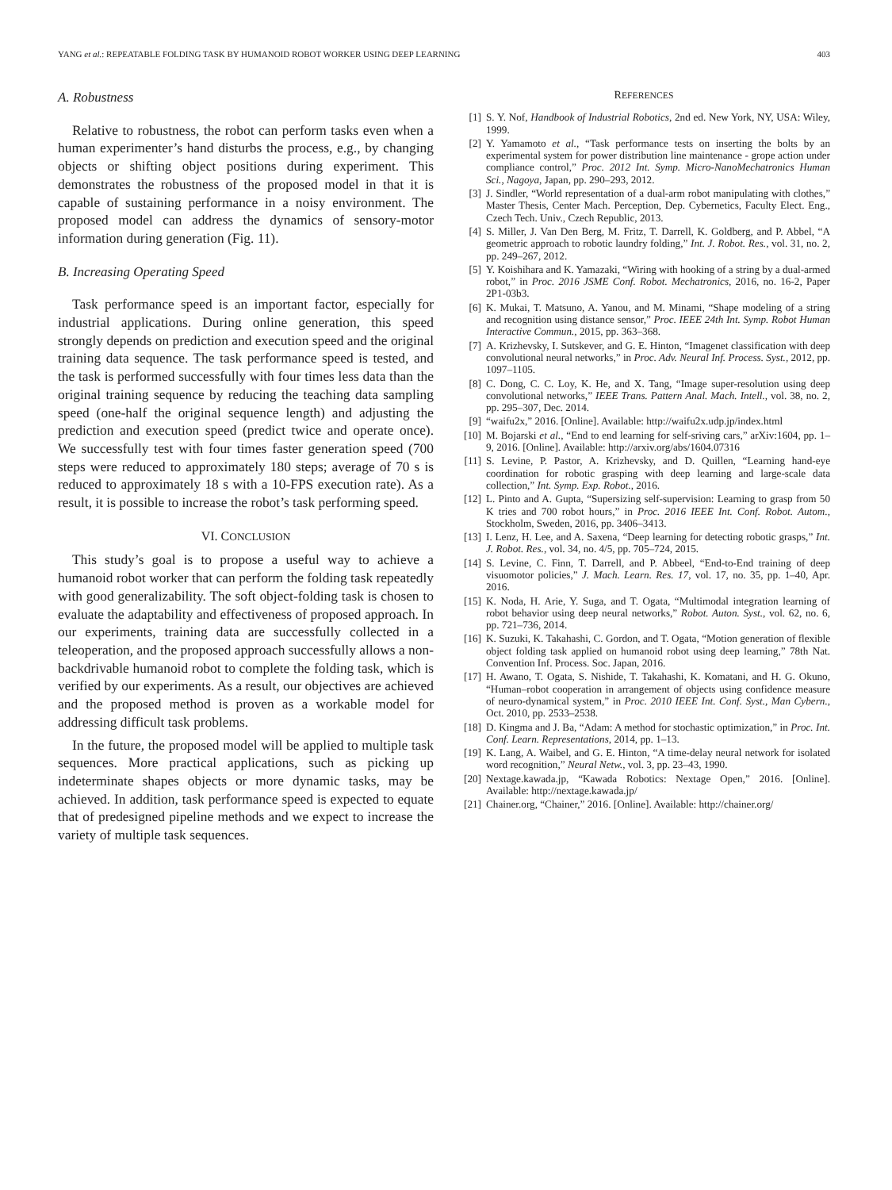YANG et al.: REPEATABLE FOLDING TASK BY HUMANOID ROBOT WORKER USING DEEP LEARNING 403
A. Robustness
Relative to robustness, the robot can perform tasks even when a human experimenter’s hand disturbs the process, e.g., by changing objects or shifting object positions during experiment. This demonstrates the robustness of the proposed model in that it is capable of sustaining performance in a noisy environment. The proposed model can address the dynamics of sensory-motor information during generation (Fig. 11).
B. Increasing Operating Speed
Task performance speed is an important factor, especially for industrial applications. During online generation, this speed strongly depends on prediction and execution speed and the original training data sequence. The task performance speed is tested, and the task is performed successfully with four times less data than the original training sequence by reducing the teaching data sampling speed (one-half the original sequence length) and adjusting the prediction and execution speed (predict twice and operate once). We successfully test with four times faster generation speed (700 steps were reduced to approximately 180 steps; average of 70 s is reduced to approximately 18 s with a 10-FPS execution rate). As a result, it is possible to increase the robot’s task performing speed.
VI. CONCLUSION
This study’s goal is to propose a useful way to achieve a humanoid robot worker that can perform the folding task repeatedly with good generalizability. The soft object-folding task is chosen to evaluate the adaptability and effectiveness of proposed approach. In our experiments, training data are successfully collected in a teleoperation, and the proposed approach successfully allows a non-backdrivable humanoid robot to complete the folding task, which is verified by our experiments. As a result, our objectives are achieved and the proposed method is proven as a workable model for addressing difficult task problems.
In the future, the proposed model will be applied to multiple task sequences. More practical applications, such as picking up indeterminate shapes objects or more dynamic tasks, may be achieved. In addition, task performance speed is expected to equate that of predesigned pipeline methods and we expect to increase the variety of multiple task sequences.
REFERENCES
[1] S. Y. Nof, Handbook of Industrial Robotics, 2nd ed. New York, NY, USA: Wiley, 1999.
[2] Y. Yamamoto et al., “Task performance tests on inserting the bolts by an experimental system for power distribution line maintenance - grope action under compliance control,” Proc. 2012 Int. Symp. Micro-NanoMechatronics Human Sci., Nagoya, Japan, pp. 290–293, 2012.
[3] J. Sindler, “World representation of a dual-arm robot manipulating with clothes,” Master Thesis, Center Mach. Perception, Dep. Cybernetics, Faculty Elect. Eng., Czech Tech. Univ., Czech Republic, 2013.
[4] S. Miller, J. Van Den Berg, M. Fritz, T. Darrell, K. Goldberg, and P. Abbel, “A geometric approach to robotic laundry folding,” Int. J. Robot. Res., vol. 31, no. 2, pp. 249–267, 2012.
[5] Y. Koishihara and K. Yamazaki, “Wiring with hooking of a string by a dual-armed robot,” in Proc. 2016 JSME Conf. Robot. Mechatronics, 2016, no. 16-2, Paper 2P1-03b3.
[6] K. Mukai, T. Matsuno, A. Yanou, and M. Minami, “Shape modeling of a string and recognition using distance sensor,” Proc. IEEE 24th Int. Symp. Robot Human Interactive Commun., 2015, pp. 363–368.
[7] A. Krizhevsky, I. Sutskever, and G. E. Hinton, “Imagenet classification with deep convolutional neural networks,” in Proc. Adv. Neural Inf. Process. Syst., 2012, pp. 1097–1105.
[8] C. Dong, C. C. Loy, K. He, and X. Tang, “Image super-resolution using deep convolutional networks,” IEEE Trans. Pattern Anal. Mach. Intell., vol. 38, no. 2, pp. 295–307, Dec. 2014.
[9] “waifu2x,” 2016. [Online]. Available: http://waifu2x.udp.jp/index.html
[10] M. Bojarski et al., “End to end learning for self-sriving cars,” arXiv:1604, pp. 1–9, 2016. [Online]. Available: http://arxiv.org/abs/1604.07316
[11] S. Levine, P. Pastor, A. Krizhevsky, and D. Quillen, “Learning hand-eye coordination for robotic grasping with deep learning and large-scale data collection,” Int. Symp. Exp. Robot., 2016.
[12] L. Pinto and A. Gupta, “Supersizing self-supervision: Learning to grasp from 50 K tries and 700 robot hours,” in Proc. 2016 IEEE Int. Conf. Robot. Autom., Stockholm, Sweden, 2016, pp. 3406–3413.
[13] I. Lenz, H. Lee, and A. Saxena, “Deep learning for detecting robotic grasps,” Int. J. Robot. Res., vol. 34, no. 4/5, pp. 705–724, 2015.
[14] S. Levine, C. Finn, T. Darrell, and P. Abbeel, “End-to-End training of deep visuomotor policies,” J. Mach. Learn. Res. 17, vol. 17, no. 35, pp. 1–40, Apr. 2016.
[15] K. Noda, H. Arie, Y. Suga, and T. Ogata, “Multimodal integration learning of robot behavior using deep neural networks,” Robot. Auton. Syst., vol. 62, no. 6, pp. 721–736, 2014.
[16] K. Suzuki, K. Takahashi, C. Gordon, and T. Ogata, “Motion generation of flexible object folding task applied on humanoid robot using deep learning,” 78th Nat. Convention Inf. Process. Soc. Japan, 2016.
[17] H. Awano, T. Ogata, S. Nishide, T. Takahashi, K. Komatani, and H. G. Okuno, “Human–robot cooperation in arrangement of objects using confidence measure of neuro-dynamical system,” in Proc. 2010 IEEE Int. Conf. Syst., Man Cybern., Oct. 2010, pp. 2533–2538.
[18] D. Kingma and J. Ba, “Adam: A method for stochastic optimization,” in Proc. Int. Conf. Learn. Representations, 2014, pp. 1–13.
[19] K. Lang, A. Waibel, and G. E. Hinton, “A time-delay neural network for isolated word recognition,” Neural Netw., vol. 3, pp. 23–43, 1990.
[20] Nextage.kawada.jp, “Kawada Robotics: Nextage Open,” 2016. [Online]. Available: http://nextage.kawada.jp/
[21] Chainer.org, “Chainer,” 2016. [Online]. Available: http://chainer.org/